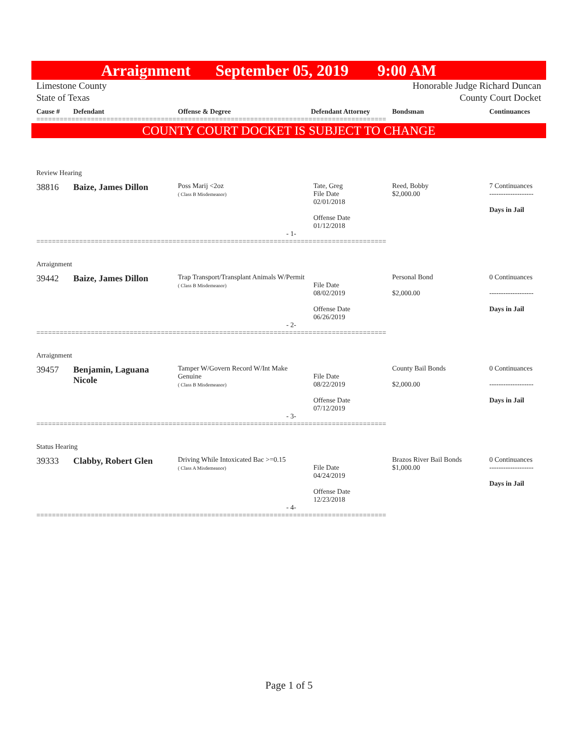Arraignment September 05, 2019 9:00 AM
Limestone County
State of Texas Honorable Judge Richard Duncan
County Court Docket
Cause # Defendant Offense & Degree Defendant Attorney Bondsman Continuances
==========================================================================================
COUNTY COURT DOCKET IS SUBJECT TO CHANGE
| Review Hearing | | | | | |
| 38816 | Baize, James Dillon | Poss Marij <2oz ( Class B Misdemeanor) | Tate, Greg File Date 02/01/2018 Offense Date 01/12/2018 | Reed, Bobby $2,000.00 | 7 Continuances ------------------- Days in Jail |
| - 1- | | | | | |
==========================================================================================
| Arraignment | | | | | |
| 39442 | Baize, James Dillon | Trap Transport/Transplant Animals W/Permit ( Class B Misdemeanor) | File Date 08/02/2019 Offense Date 06/26/2019 | Personal Bond $2,000.00 | 0 Continuances ------------------- Days in Jail |
| - 2- | | | | | |
==========================================================================================
| Arraignment | | | | | |
| 39457 | Benjamin, Laguana Nicole | Tamper W/Govern Record W/Int Make Genuine ( Class B Misdemeanor) | File Date 08/22/2019 Offense Date 07/12/2019 | County Bail Bonds $2,000.00 | 0 Continuances ------------------- Days in Jail |
| - 3- | | | | | |
==========================================================================================
| Status Hearing | | | | | |
| 39333 | Clabby, Robert Glen | Driving While Intoxicated Bac >=0.15 ( Class A Misdemeanor) | File Date 04/24/2019 Offense Date 12/23/2018 | Brazos River Bail Bonds $1,000.00 | 0 Continuances ------------------- Days in Jail |
| - 4- | | | | | |
==========================================================================================
Page 1 of 5